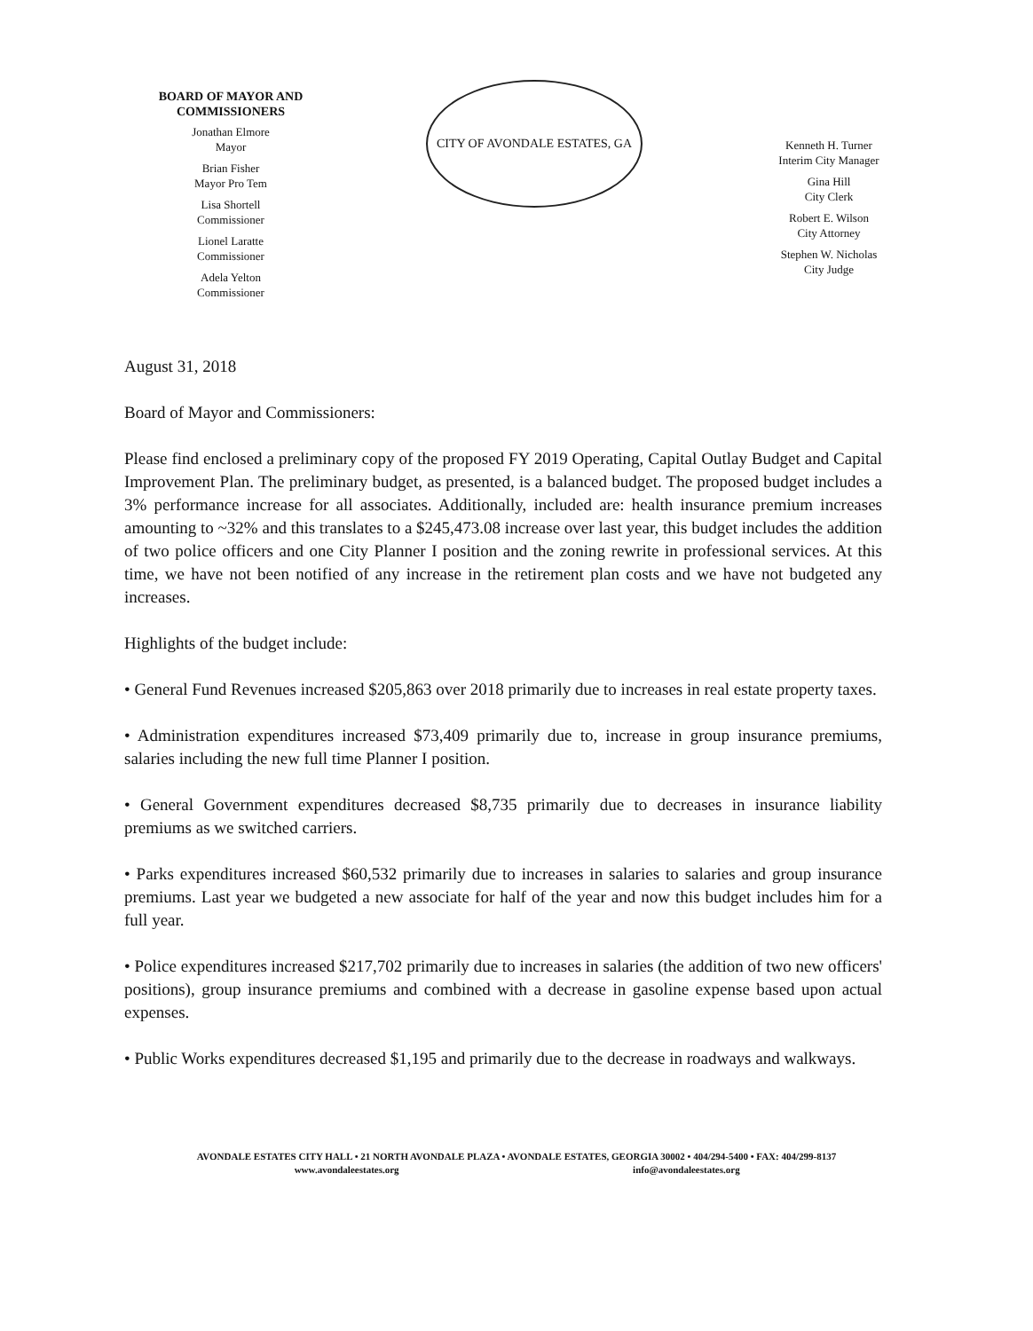BOARD OF MAYOR AND COMMISSIONERS
Jonathan Elmore
Mayor
Brian Fisher
Mayor Pro Tem
Lisa Shortell
Commissioner
Lionel Laratte
Commissioner
Adela Yelton
Commissioner
CITY OF AVONDALE ESTATES, GA
Kenneth H. Turner
Interim City Manager
Gina Hill
City Clerk
Robert E. Wilson
City Attorney
Stephen W. Nicholas
City Judge
August 31, 2018
Board of Mayor and Commissioners:
Please find enclosed a preliminary copy of the proposed FY 2019 Operating, Capital Outlay Budget and Capital Improvement Plan. The preliminary budget, as presented, is a balanced budget. The proposed budget includes a 3% performance increase for all associates. Additionally, included are: health insurance premium increases amounting to ~32% and this translates to a $245,473.08 increase over last year, this budget includes the addition of two police officers and one City Planner I position and the zoning rewrite in professional services. At this time, we have not been notified of any increase in the retirement plan costs and we have not budgeted any increases.
Highlights of the budget include:
• General Fund Revenues increased $205,863 over 2018 primarily due to increases in real estate property taxes.
• Administration expenditures increased $73,409 primarily due to, increase in group insurance premiums, salaries including the new full time Planner I position.
• General Government expenditures decreased $8,735 primarily due to decreases in insurance liability premiums as we switched carriers.
• Parks expenditures increased $60,532 primarily due to increases in salaries to salaries and group insurance premiums. Last year we budgeted a new associate for half of the year and now this budget includes him for a full year.
• Police expenditures increased $217,702 primarily due to increases in salaries (the addition of two new officers' positions), group insurance premiums and combined with a decrease in gasoline expense based upon actual expenses.
• Public Works expenditures decreased $1,195 and primarily due to the decrease in roadways and walkways.
AVONDALE ESTATES CITY HALL • 21 NORTH AVONDALE PLAZA • AVONDALE ESTATES, GEORGIA 30002 • 404/294-5400 • FAX: 404/299-8137
www.avondaleestates.org info@avondaleestates.org